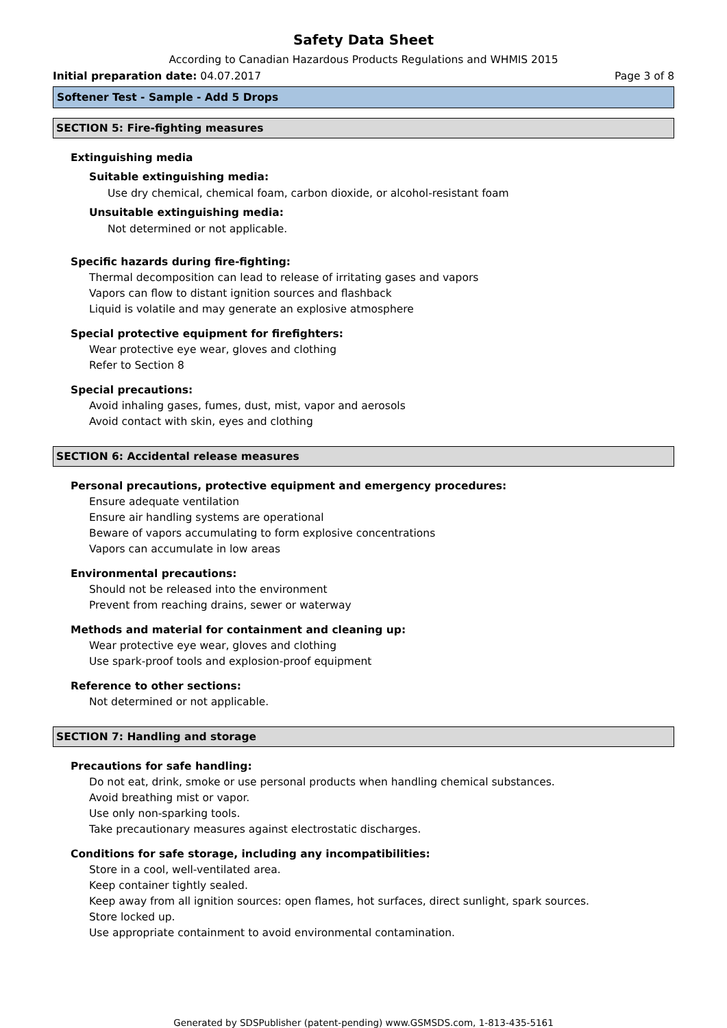Safety Data Sheet
According to Canadian Hazardous Products Regulations and WHMIS 2015
Initial preparation date: 04.07.2017 Page 3 of 8
Softener Test - Sample - Add 5 Drops
SECTION 5: Fire-fighting measures
Extinguishing media
Suitable extinguishing media:
Use dry chemical, chemical foam, carbon dioxide, or alcohol-resistant foam
Unsuitable extinguishing media:
Not determined or not applicable.
Specific hazards during fire-fighting:
Thermal decomposition can lead to release of irritating gases and vapors
Vapors can flow to distant ignition sources and flashback
Liquid is volatile and may generate an explosive atmosphere
Special protective equipment for firefighters:
Wear protective eye wear, gloves and clothing
Refer to Section 8
Special precautions:
Avoid inhaling gases, fumes, dust, mist, vapor and aerosols
Avoid contact with skin, eyes and clothing
SECTION 6: Accidental release measures
Personal precautions, protective equipment and emergency procedures:
Ensure adequate ventilation
Ensure air handling systems are operational
Beware of vapors accumulating to form explosive concentrations
Vapors can accumulate in low areas
Environmental precautions:
Should not be released into the environment
Prevent from reaching drains, sewer or waterway
Methods and material for containment and cleaning up:
Wear protective eye wear, gloves and clothing
Use spark-proof tools and explosion-proof equipment
Reference to other sections:
Not determined or not applicable.
SECTION 7: Handling and storage
Precautions for safe handling:
Do not eat, drink, smoke or use personal products when handling chemical substances.
Avoid breathing mist or vapor.
Use only non-sparking tools.
Take precautionary measures against electrostatic discharges.
Conditions for safe storage, including any incompatibilities:
Store in a cool, well-ventilated area.
Keep container tightly sealed.
Keep away from all ignition sources: open flames, hot surfaces, direct sunlight, spark sources.
Store locked up.
Use appropriate containment to avoid environmental contamination.
Generated by SDSPublisher (patent-pending) www.GSMSDS.com, 1-813-435-5161